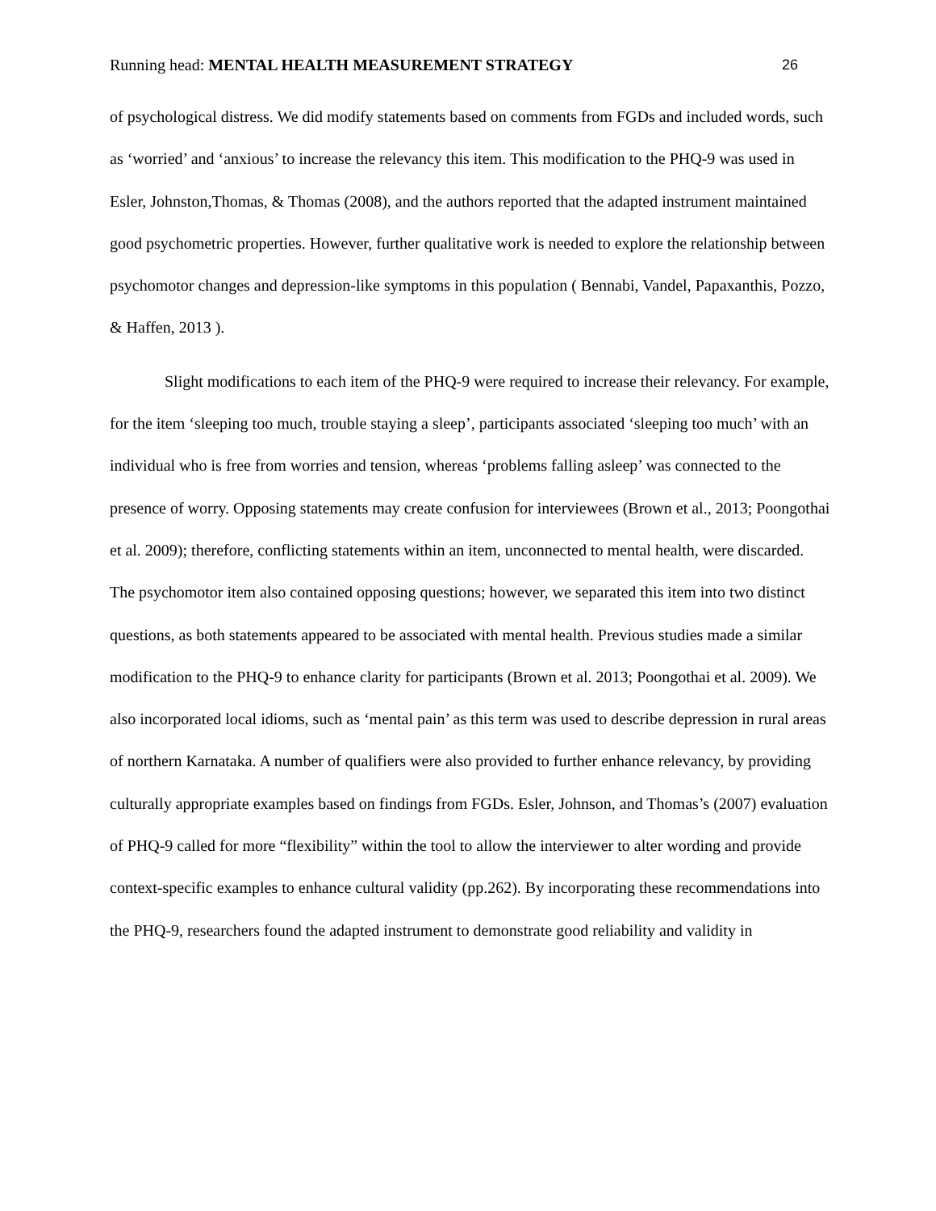Running head: MENTAL HEALTH MEASUREMENT STRATEGY 26
of psychological distress. We did modify statements based on comments from FGDs and included words, such as ‘worried’ and ‘anxious’ to increase the relevancy this item. This modification to the PHQ-9 was used in Esler, Johnston,Thomas, & Thomas (2008), and the authors reported that the adapted instrument maintained good psychometric properties. However, further qualitative work is needed to explore the relationship between psychomotor changes and depression-like symptoms in this population ( Bennabi, Vandel, Papaxanthis, Pozzo, & Haffen, 2013 ).
Slight modifications to each item of the PHQ-9 were required to increase their relevancy. For example, for the item ‘sleeping too much, trouble staying a sleep’, participants associated ‘sleeping too much’ with an individual who is free from worries and tension, whereas ‘problems falling asleep’ was connected to the presence of worry. Opposing statements may create confusion for interviewees (Brown et al., 2013; Poongothai et al. 2009); therefore, conflicting statements within an item, unconnected to mental health, were discarded. The psychomotor item also contained opposing questions; however, we separated this item into two distinct questions, as both statements appeared to be associated with mental health. Previous studies made a similar modification to the PHQ-9 to enhance clarity for participants (Brown et al. 2013; Poongothai et al. 2009). We also incorporated local idioms, such as ‘mental pain’ as this term was used to describe depression in rural areas of northern Karnataka. A number of qualifiers were also provided to further enhance relevancy, by providing culturally appropriate examples based on findings from FGDs. Esler, Johnson, and Thomas’s (2007) evaluation of PHQ-9 called for more “flexibility” within the tool to allow the interviewer to alter wording and provide context-specific examples to enhance cultural validity (pp.262). By incorporating these recommendations into the PHQ-9, researchers found the adapted instrument to demonstrate good reliability and validity in